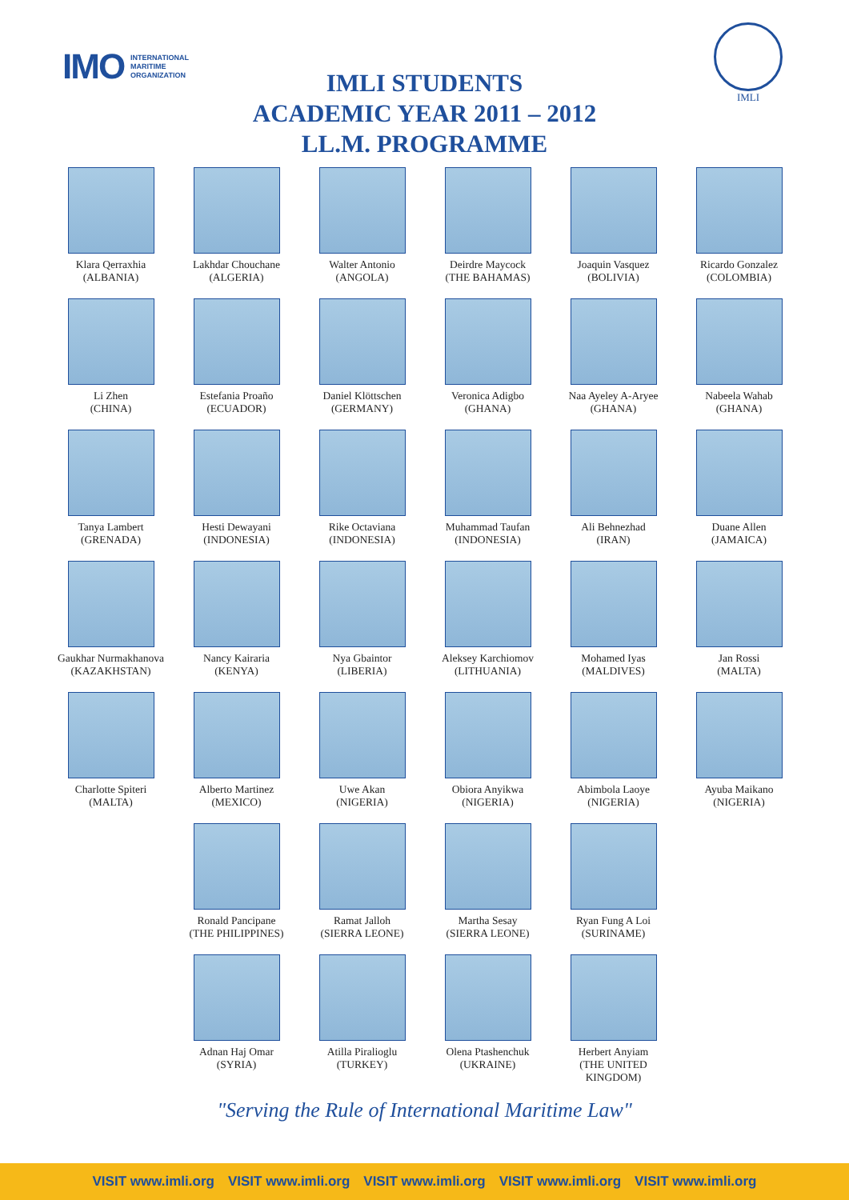IMO INTERNATIONAL
MARITIME
ORGANIZATION
IMLI
IMLI STUDENTS
ACADEMIC YEAR 2011 – 2012
LL.M. PROGRAMME
Klara Qerraxhia
(ALBANIA)
Lakhdar Chouchane
(ALGERIA)
Walter Antonio
(ANGOLA)
Deirdre Maycock
(THE BAHAMAS)
Joaquin Vasquez
(BOLIVIA)
Ricardo Gonzalez
(COLOMBIA)
Li Zhen
(CHINA)
Estefania Proaño
(ECUADOR)
Daniel Klöttschen
(GERMANY)
Veronica Adigbo
(GHANA)
Naa Ayeley A-Aryee
(GHANA)
Nabeela Wahab
(GHANA)
Tanya Lambert
(GRENADA)
Hesti Dewayani
(INDONESIA)
Rike Octaviana
(INDONESIA)
Muhammad Taufan
(INDONESIA)
Ali Behnezhad
(IRAN)
Duane Allen
(JAMAICA)
Gaukhar Nurmakhanova
(KAZAKHSTAN)
Nancy Kairaria
(KENYA)
Nya Gbaintor
(LIBERIA)
Aleksey Karchiomov
(LITHUANIA)
Mohamed Iyas
(MALDIVES)
Jan Rossi
(MALTA)
Charlotte Spiteri
(MALTA)
Alberto Martinez
(MEXICO)
Uwe Akan
(NIGERIA)
Obiora Anyikwa
(NIGERIA)
Abimbola Laoye
(NIGERIA)
Ayuba Maikano
(NIGERIA)
Ronald Pancipane
(THE PHILIPPINES)
Ramat Jalloh
(SIERRA LEONE)
Martha Sesay
(SIERRA LEONE)
Ryan Fung A Loi
(SURINAME)
Adnan Haj Omar
(SYRIA)
Atilla Piralioglu
(TURKEY)
Olena Ptashenchuk
(UKRAINE)
Herbert Anyiam
(THE UNITED
KINGDOM)
"Serving the Rule of International Maritime Law"
VISIT www.imli.org VISIT www.imli.org VISIT www.imli.org VISIT www.imli.org VISIT www.imli.org